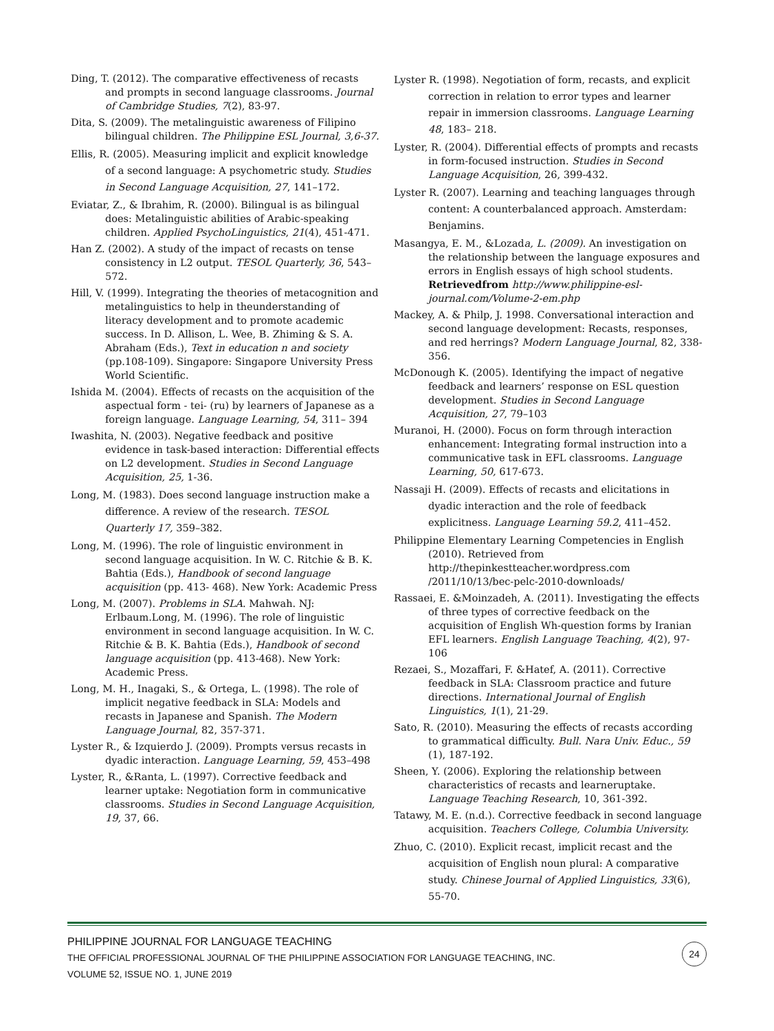Ding, T. (2012). The comparative effectiveness of recasts and prompts in second language classrooms. Journal of Cambridge Studies, 7(2), 83-97.
Dita, S. (2009). The metalinguistic awareness of Filipino bilingual children. The Philippine ESL Journal, 3,6-37.
Ellis, R. (2005). Measuring implicit and explicit knowledge of a second language: A psychometric study. Studies in Second Language Acquisition, 27, 141–172.
Eviatar, Z., & Ibrahim, R. (2000). Bilingual is as bilingual does: Metalinguistic abilities of Arabic-speaking children. Applied PsychoLinguistics, 21(4), 451-471.
Han Z. (2002). A study of the impact of recasts on tense consistency in L2 output. TESOL Quarterly, 36, 543–572.
Hill, V. (1999). Integrating the theories of metacognition and metalinguistics to help in theunderstanding of literacy development and to promote academic success. In D. Allison, L. Wee, B. Zhiming & S. A. Abraham (Eds.), Text in education n and society (pp.108-109). Singapore: Singapore University Press World Scientific.
Ishida M. (2004). Effects of recasts on the acquisition of the aspectual form - tei- (ru) by learners of Japanese as a foreign language. Language Learning, 54, 311– 394
Iwashita, N. (2003). Negative feedback and positive evidence in task-based interaction: Differential effects on L2 development. Studies in Second Language Acquisition, 25, 1-36.
Long, M. (1983). Does second language instruction make a difference. A review of the research. TESOL Quarterly 17, 359–382.
Long, M. (1996). The role of linguistic environment in second language acquisition. In W. C. Ritchie & B. K. Bahtia (Eds.), Handbook of second language acquisition (pp. 413- 468). New York: Academic Press
Long, M. (2007). Problems in SLA. Mahwah. NJ: Erlbaum.Long, M. (1996). The role of linguistic environment in second language acquisition. In W. C. Ritchie & B. K. Bahtia (Eds.), Handbook of second language acquisition (pp. 413-468). New York: Academic Press.
Long, M. H., Inagaki, S., & Ortega, L. (1998). The role of implicit negative feedback in SLA: Models and recasts in Japanese and Spanish. The Modern Language Journal, 82, 357-371.
Lyster R., & Izquierdo J. (2009). Prompts versus recasts in dyadic interaction. Language Learning, 59, 453–498
Lyster, R., &Ranta, L. (1997). Corrective feedback and learner uptake: Negotiation form in communicative classrooms. Studies in Second Language Acquisition, 19, 37, 66.
Lyster R. (1998). Negotiation of form, recasts, and explicit correction in relation to error types and learner repair in immersion classrooms. Language Learning 48, 183– 218.
Lyster, R. (2004). Differential effects of prompts and recasts in form-focused instruction. Studies in Second Language Acquisition, 26, 399-432.
Lyster R. (2007). Learning and teaching languages through content: A counterbalanced approach. Amsterdam: Benjamins.
Masangya, E. M., &Lozada, L. (2009). An investigation on the relationship between the language exposures and errors in English essays of high school students. Retrievedfrom http://www.philippine-esl-journal.com/Volume-2-em.php
Mackey, A. & Philp, J. 1998. Conversational interaction and second language development: Recasts, responses, and red herrings? Modern Language Journal, 82, 338-356.
McDonough K. (2005). Identifying the impact of negative feedback and learners’ response on ESL question development. Studies in Second Language Acquisition, 27, 79–103
Muranoi, H. (2000). Focus on form through interaction enhancement: Integrating formal instruction into a communicative task in EFL classrooms. Language Learning, 50, 617-673.
Nassaji H. (2009). Effects of recasts and elicitations in dyadic interaction and the role of feedback explicitness. Language Learning 59.2, 411–452.
Philippine Elementary Learning Competencies in English (2010). Retrieved from http://thepinkestteacher.wordpress.com /2011/10/13/bec-pelc-2010-downloads/
Rassaei, E. &Moinzadeh, A. (2011). Investigating the effects of three types of corrective feedback on the acquisition of English Wh-question forms by Iranian EFL learners. English Language Teaching, 4(2), 97-106
Rezaei, S., Mozaffari, F. &Hatef, A. (2011). Corrective feedback in SLA: Classroom practice and future directions. International Journal of English Linguistics, 1(1), 21-29.
Sato, R. (2010). Measuring the effects of recasts according to grammatical difficulty. Bull. Nara Univ. Educ., 59 (1), 187-192.
Sheen, Y. (2006). Exploring the relationship between characteristics of recasts and learneruptake. Language Teaching Research, 10, 361-392.
Tatawy, M. E. (n.d.). Corrective feedback in second language acquisition. Teachers College, Columbia University.
Zhuo, C. (2010). Explicit recast, implicit recast and the acquisition of English noun plural: A comparative study. Chinese Journal of Applied Linguistics, 33(6), 55-70.
PHILIPPINE JOURNAL FOR LANGUAGE TEACHING
THE OFFICIAL PROFESSIONAL JOURNAL OF THE PHILIPPINE ASSOCIATION FOR LANGUAGE TEACHING, INC.
VOLUME 52, ISSUE NO. 1, JUNE 2019
24